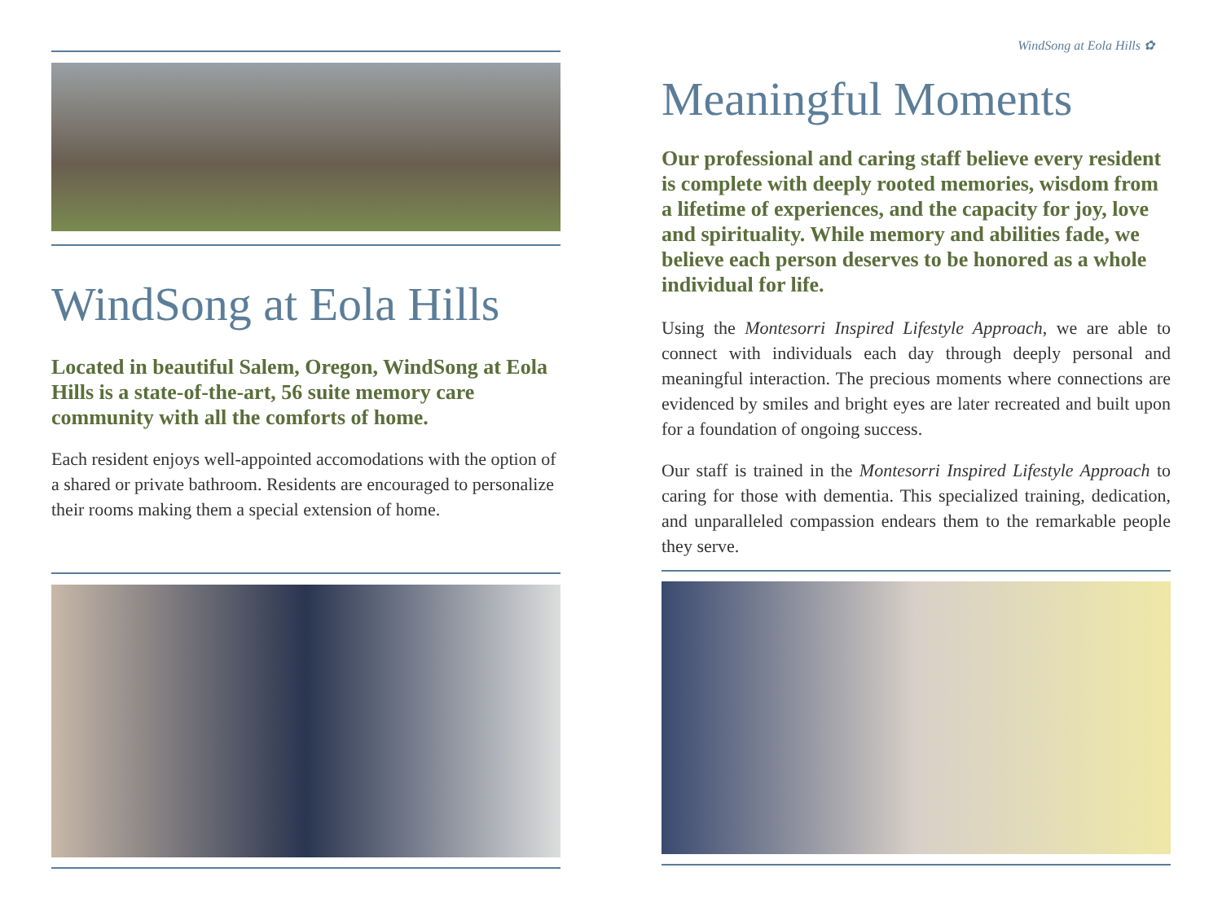WindSong at Eola Hills
Located in beautiful Salem, Oregon, WindSong at Eola Hills is a state-of-the-art, 56 suite memory care community with all the comforts of home.
Each resident enjoys well-appointed accomodations with the option of a shared or private bathroom. Residents are encouraged to personalize their rooms making them a special extension of home.
WindSong at Eola Hills ✿
Meaningful Moments
Our professional and caring staff believe every resident is complete with deeply rooted memories, wisdom from a lifetime of experiences, and the capacity for joy, love and spirituality. While memory and abilities fade, we believe each person deserves to be honored as a whole individual for life.
Using the Montesorri Inspired Lifestyle Approach, we are able to connect with individuals each day through deeply personal and meaningful interaction. The precious moments where connections are evidenced by smiles and bright eyes are later recreated and built upon for a foundation of ongoing success.
Our staff is trained in the Montesorri Inspired Lifestyle Approach to caring for those with dementia. This specialized training, dedication, and unparalleled compassion endears them to the remarkable people they serve.